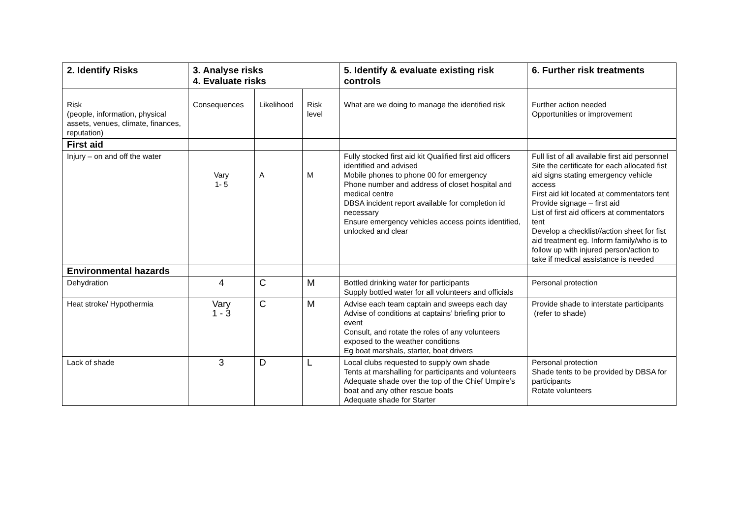| 2. Identify Risks | 3. Analyse risks 4. Evaluate risks | | | 5. Identify & evaluate existing risk controls | 6. Further risk treatments |
| --- | --- | --- | --- | --- | --- |
| Risk (people, information, physical assets, venues, climate, finances, reputation) | Consequences | Likelihood | Risk level | What are we doing to manage the identified risk | Further action needed Opportunities or improvement |
| First aid | | | | | |
| Injury – on and off the water | Vary 1- 5 | A | M | Fully stocked first aid kit Qualified first aid officers identified and advised Mobile phones to phone 00 for emergency Phone number and address of closet hospital and medical centre DBSA incident report available for completion id necessary Ensure emergency vehicles access points identified, unlocked and clear | Full list of all available first aid personnel Site the certificate for each allocated fist aid signs stating emergency vehicle access First aid kit located at commentators tent Provide signage – first aid List of first aid officers at commentators tent Develop a checklist//action sheet for fist aid treatment eg. Inform family/who is to follow up with injured person/action to take if medical assistance is needed |
| Environmental hazards | | | | | |
| Dehydration | 4 | C | M | Bottled drinking water for participants Supply bottled water for all volunteers and officials | Personal protection |
| Heat stroke/ Hypothermia | Vary 1 - 3 | C | M | Advise each team captain and sweeps each day Advise of conditions at captains’ briefing prior to event Consult, and rotate the roles of any volunteers exposed to the weather conditions Eg boat marshals, starter, boat drivers | Provide shade to interstate participants (refer to shade) |
| Lack of shade | 3 | D | L | Local clubs requested to supply own shade Tents at marshalling for participants and volunteers Adequate shade over the top of the Chief Umpire’s boat and any other rescue boats Adequate shade for Starter | Personal protection Shade tents to be provided by DBSA for participants Rotate volunteers |